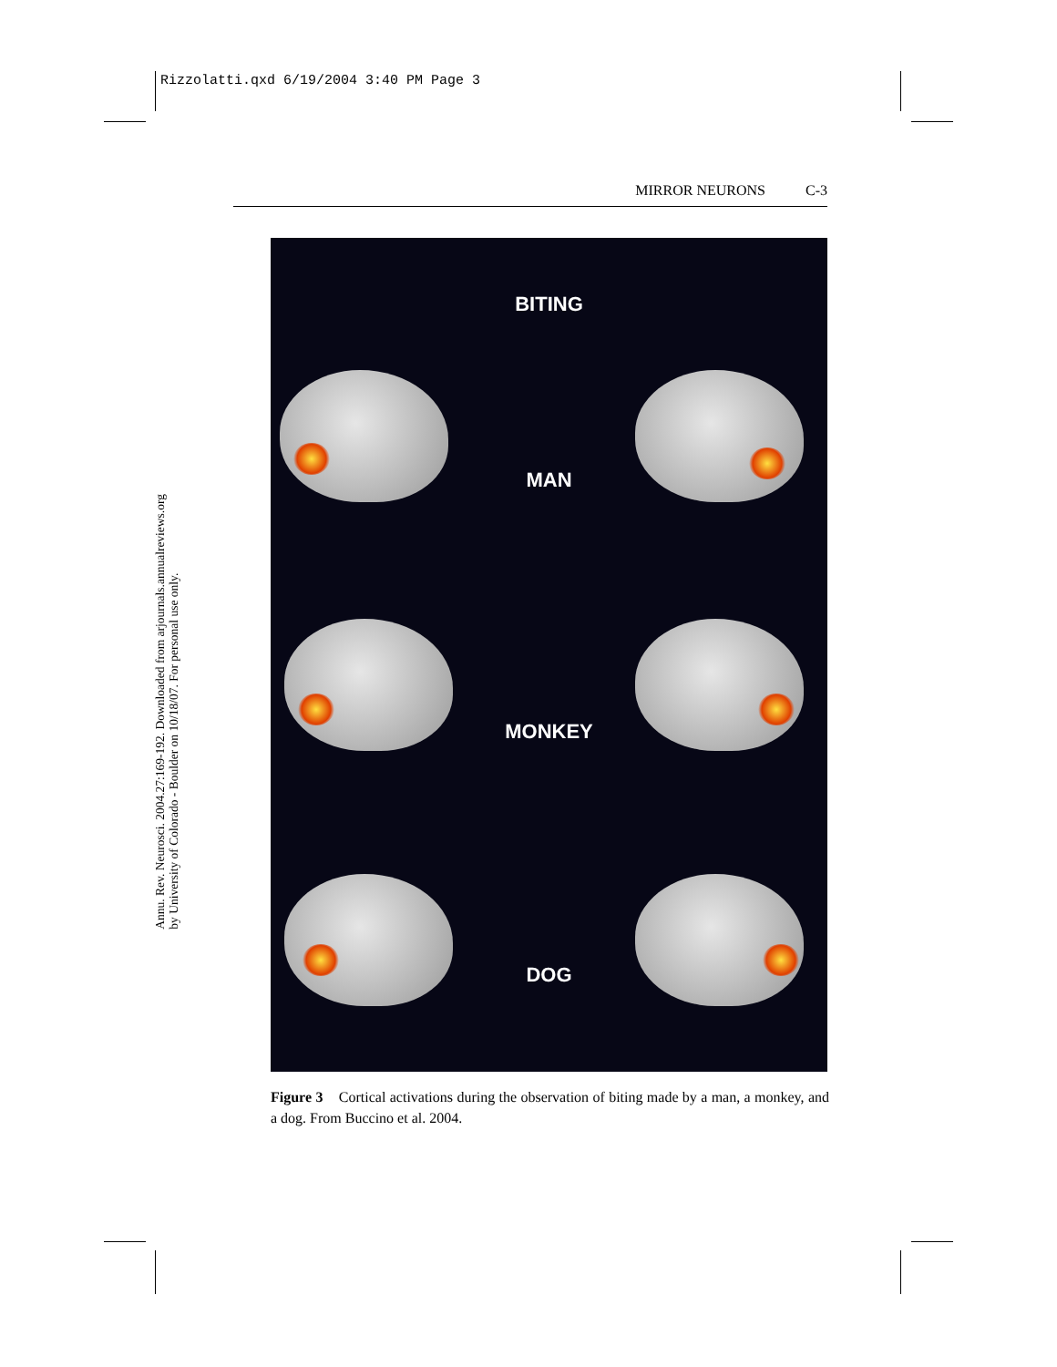Rizzolatti.qxd 6/19/2004 3:40 PM Page 3
MIRROR NEURONS C-3
Annu. Rev. Neurosci. 2004.27:169-192. Downloaded from arjournals.annualreviews.org
by University of Colorado - Boulder on 10/18/07. For personal use only.
BITING
MAN
MONKEY
DOG
Figure 3 Cortical activations during the observation of biting made by a man, a monkey, and a dog. From Buccino et al. 2004.